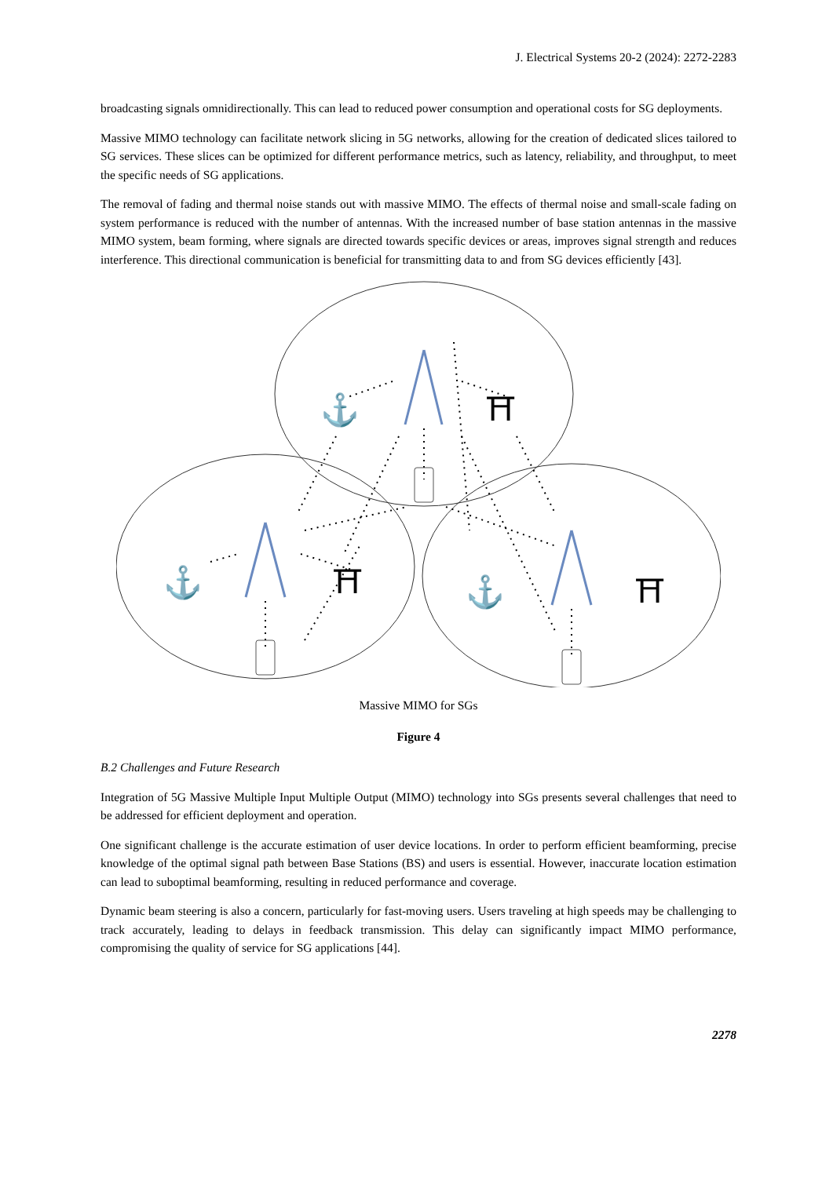J. Electrical Systems 20-2 (2024): 2272-2283
broadcasting signals omnidirectionally. This can lead to reduced power consumption and operational costs for SG deployments.
Massive MIMO technology can facilitate network slicing in 5G networks, allowing for the creation of dedicated slices tailored to SG services. These slices can be optimized for different performance metrics, such as latency, reliability, and throughput, to meet the specific needs of SG applications.
The removal of fading and thermal noise stands out with massive MIMO. The effects of thermal noise and small-scale fading on system performance is reduced with the number of antennas. With the increased number of base station antennas in the massive MIMO system, beam forming, where signals are directed towards specific devices or areas, improves signal strength and reduces interference. This directional communication is beneficial for transmitting data to and from SG devices efficiently [43].
⚓
⛩
⚓
⛩
⚓
⛩
Massive MIMO for SGs
Figure 4
B.2 Challenges and Future Research
Integration of 5G Massive Multiple Input Multiple Output (MIMO) technology into SGs presents several challenges that need to be addressed for efficient deployment and operation.
One significant challenge is the accurate estimation of user device locations. In order to perform efficient beamforming, precise knowledge of the optimal signal path between Base Stations (BS) and users is essential. However, inaccurate location estimation can lead to suboptimal beamforming, resulting in reduced performance and coverage.
Dynamic beam steering is also a concern, particularly for fast-moving users. Users traveling at high speeds may be challenging to track accurately, leading to delays in feedback transmission. This delay can significantly impact MIMO performance, compromising the quality of service for SG applications [44].
2278